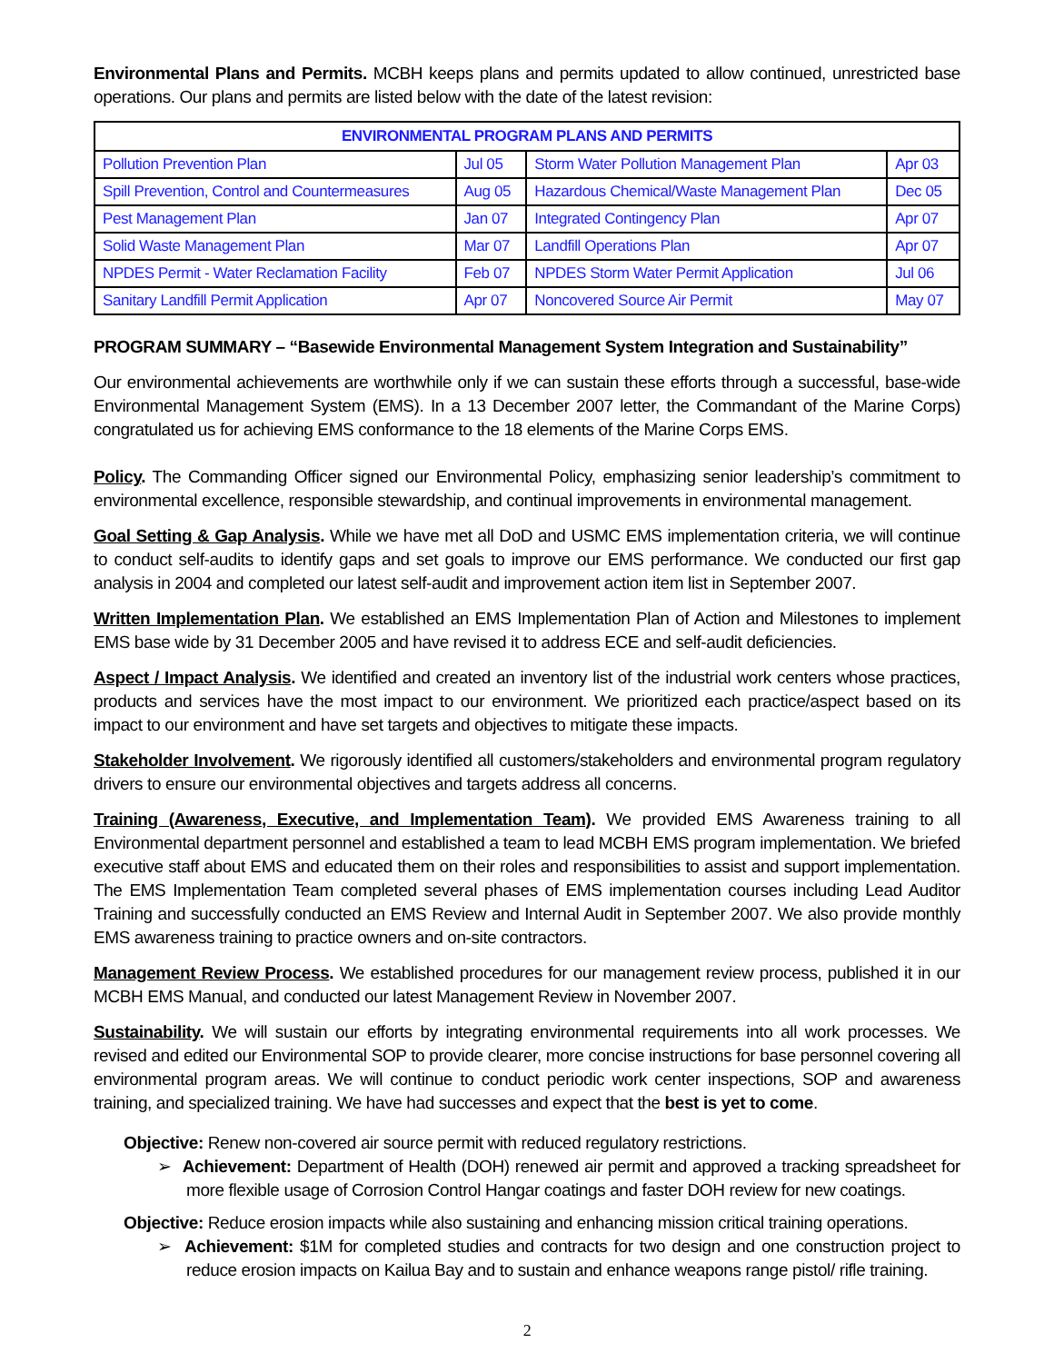Environmental Plans and Permits. MCBH keeps plans and permits updated to allow continued, unrestricted base operations. Our plans and permits are listed below with the date of the latest revision:
| ENVIRONMENTAL PROGRAM PLANS AND PERMITS | | | |
| --- | --- | --- | --- |
| Pollution Prevention Plan | Jul 05 | Storm Water Pollution Management Plan | Apr 03 |
| Spill Prevention, Control and Countermeasures | Aug 05 | Hazardous Chemical/Waste Management Plan | Dec 05 |
| Pest Management Plan | Jan 07 | Integrated Contingency Plan | Apr 07 |
| Solid Waste Management Plan | Mar 07 | Landfill Operations Plan | Apr 07 |
| NPDES Permit - Water Reclamation Facility | Feb 07 | NPDES Storm Water Permit Application | Jul 06 |
| Sanitary Landfill Permit Application | Apr 07 | Noncovered Source Air Permit | May 07 |
PROGRAM SUMMARY – “Basewide Environmental Management System Integration and Sustainability”
Our environmental achievements are worthwhile only if we can sustain these efforts through a successful, base-wide Environmental Management System (EMS). In a 13 December 2007 letter, the Commandant of the Marine Corps) congratulated us for achieving EMS conformance to the 18 elements of the Marine Corps EMS.
Policy. The Commanding Officer signed our Environmental Policy, emphasizing senior leadership’s commitment to environmental excellence, responsible stewardship, and continual improvements in environmental management.
Goal Setting & Gap Analysis. While we have met all DoD and USMC EMS implementation criteria, we will continue to conduct self-audits to identify gaps and set goals to improve our EMS performance. We conducted our first gap analysis in 2004 and completed our latest self-audit and improvement action item list in September 2007.
Written Implementation Plan. We established an EMS Implementation Plan of Action and Milestones to implement EMS base wide by 31 December 2005 and have revised it to address ECE and self-audit deficiencies.
Aspect / Impact Analysis. We identified and created an inventory list of the industrial work centers whose practices, products and services have the most impact to our environment. We prioritized each practice/aspect based on its impact to our environment and have set targets and objectives to mitigate these impacts.
Stakeholder Involvement. We rigorously identified all customers/stakeholders and environmental program regulatory drivers to ensure our environmental objectives and targets address all concerns.
Training (Awareness, Executive, and Implementation Team). We provided EMS Awareness training to all Environmental department personnel and established a team to lead MCBH EMS program implementation. We briefed executive staff about EMS and educated them on their roles and responsibilities to assist and support implementation. The EMS Implementation Team completed several phases of EMS implementation courses including Lead Auditor Training and successfully conducted an EMS Review and Internal Audit in September 2007. We also provide monthly EMS awareness training to practice owners and on-site contractors.
Management Review Process. We established procedures for our management review process, published it in our MCBH EMS Manual, and conducted our latest Management Review in November 2007.
Sustainability. We will sustain our efforts by integrating environmental requirements into all work processes. We revised and edited our Environmental SOP to provide clearer, more concise instructions for base personnel covering all environmental program areas. We will continue to conduct periodic work center inspections, SOP and awareness training, and specialized training. We have had successes and expect that the best is yet to come.
Objective: Renew non-covered air source permit with reduced regulatory restrictions.
➢ Achievement: Department of Health (DOH) renewed air permit and approved a tracking spreadsheet for more flexible usage of Corrosion Control Hangar coatings and faster DOH review for new coatings.
Objective: Reduce erosion impacts while also sustaining and enhancing mission critical training operations.
➢ Achievement: $1M for completed studies and contracts for two design and one construction project to reduce erosion impacts on Kailua Bay and to sustain and enhance weapons range pistol/ rifle training.
2